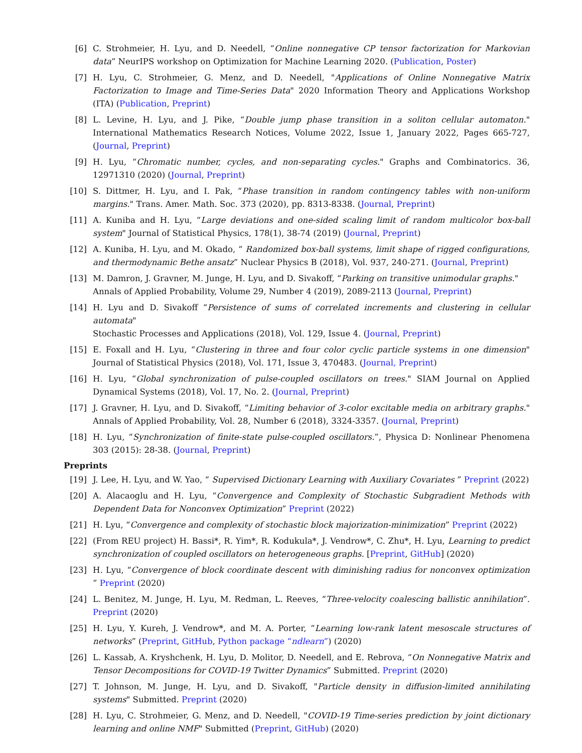[6] C. Strohmeier, H. Lyu, and D. Needell, “Online nonnegative CP tensor factorization for Markovian data” NeurIPS workshop on Optimization for Machine Learning 2020. (Publication, Poster)
[7] H. Lyu, C. Strohmeier, G. Menz, and D. Needell, "Applications of Online Nonnegative Matrix Factorization to Image and Time-Series Data" 2020 Information Theory and Applications Workshop (ITA) (Publication, Preprint)
[8] L. Levine, H. Lyu, and J. Pike, “Double jump phase transition in a soliton cellular automaton." International Mathematics Research Notices, Volume 2022, Issue 1, January 2022, Pages 665-727, (Journal, Preprint)
[9] H. Lyu, “Chromatic number, cycles, and non-separating cycles." Graphs and Combinatorics. 36, 12971310 (2020) (Journal, Preprint)
[10] S. Dittmer, H. Lyu, and I. Pak, “Phase transition in random contingency tables with non-uniform margins." Trans. Amer. Math. Soc. 373 (2020), pp. 8313-8338. (Journal, Preprint)
[11] A. Kuniba and H. Lyu, “Large deviations and one-sided scaling limit of random multicolor box-ball system" Journal of Statistical Physics, 178(1), 38-74 (2019) (Journal, Preprint)
[12] A. Kuniba, H. Lyu, and M. Okado, “ Randomized box-ball systems, limit shape of rigged configurations, and thermodynamic Bethe ansatz” Nuclear Physics B (2018), Vol. 937, 240-271. (Journal, Preprint)
[13] M. Damron, J. Gravner, M. Junge, H. Lyu, and D. Sivakoff, “Parking on transitive unimodular graphs."
Annals of Applied Probability, Volume 29, Number 4 (2019), 2089-2113 (Journal, Preprint)
[14] H. Lyu and D. Sivakoff “Persistence of sums of correlated increments and clustering in cellular automata"
Stochastic Processes and Applications (2018), Vol. 129, Issue 4. (Journal, Preprint)
[15] E. Foxall and H. Lyu, “Clustering in three and four color cyclic particle systems in one dimension" Journal of Statistical Physics (2018), Vol. 171, Issue 3, 470483. (Journal, Preprint)
[16] H. Lyu, “Global synchronization of pulse-coupled oscillators on trees." SIAM Journal on Applied Dynamical Systems (2018), Vol. 17, No. 2. (Journal, Preprint)
[17] J. Gravner, H. Lyu, and D. Sivakoff, “Limiting behavior of 3-color excitable media on arbitrary graphs." Annals of Applied Probability, Vol. 28, Number 6 (2018), 3324-3357. (Journal, Preprint)
[18] H. Lyu, “Synchronization of finite-state pulse-coupled oscillators.”, Physica D: Nonlinear Phenomena 303 (2015): 28-38. (Journal, Preprint)
Preprints
[19] J. Lee, H. Lyu, and W. Yao, “ Supervised Dictionary Learning with Auxiliary Covariates ” Preprint (2022)
[20] A. Alacaoglu and H. Lyu, “Convergence and Complexity of Stochastic Subgradient Methods with Dependent Data for Nonconvex Optimization” Preprint (2022)
[21] H. Lyu, “Convergence and complexity of stochastic block majorization-minimization” Preprint (2022)
[22] (From REU project) H. Bassi*, R. Yim*, R. Kodukula*, J. Vendrow*, C. Zhu*, H. Lyu, Learning to predict synchronization of coupled oscillators on heterogeneous graphs. [Preprint, GitHub] (2020)
[23] H. Lyu, “Convergence of block coordinate descent with diminishing radius for nonconvex optimization ” Preprint (2020)
[24] L. Benitez, M. Junge, H. Lyu, M. Redman, L. Reeves, “Three-velocity coalescing ballistic annihilation”. Preprint (2020)
[25] H. Lyu, Y. Kureh, J. Vendrow*, and M. A. Porter, “Learning low-rank latent mesoscale structures of networks” (Preprint, GitHub, Python package “ndlearn”) (2020)
[26] L. Kassab, A. Kryshchenk, H. Lyu, D. Molitor, D. Needell, and E. Rebrova, “On Nonnegative Matrix and Tensor Decompositions for COVID-19 Twitter Dynamics” Submitted. Preprint (2020)
[27] T. Johnson, M. Junge, H. Lyu, and D. Sivakoff, "Particle density in diffusion-limited annihilating systems" Submitted. Preprint (2020)
[28] H. Lyu, C. Strohmeier, G. Menz, and D. Needell, "COVID-19 Time-series prediction by joint dictionary learning and online NMF" Submitted (Preprint, GitHub) (2020)